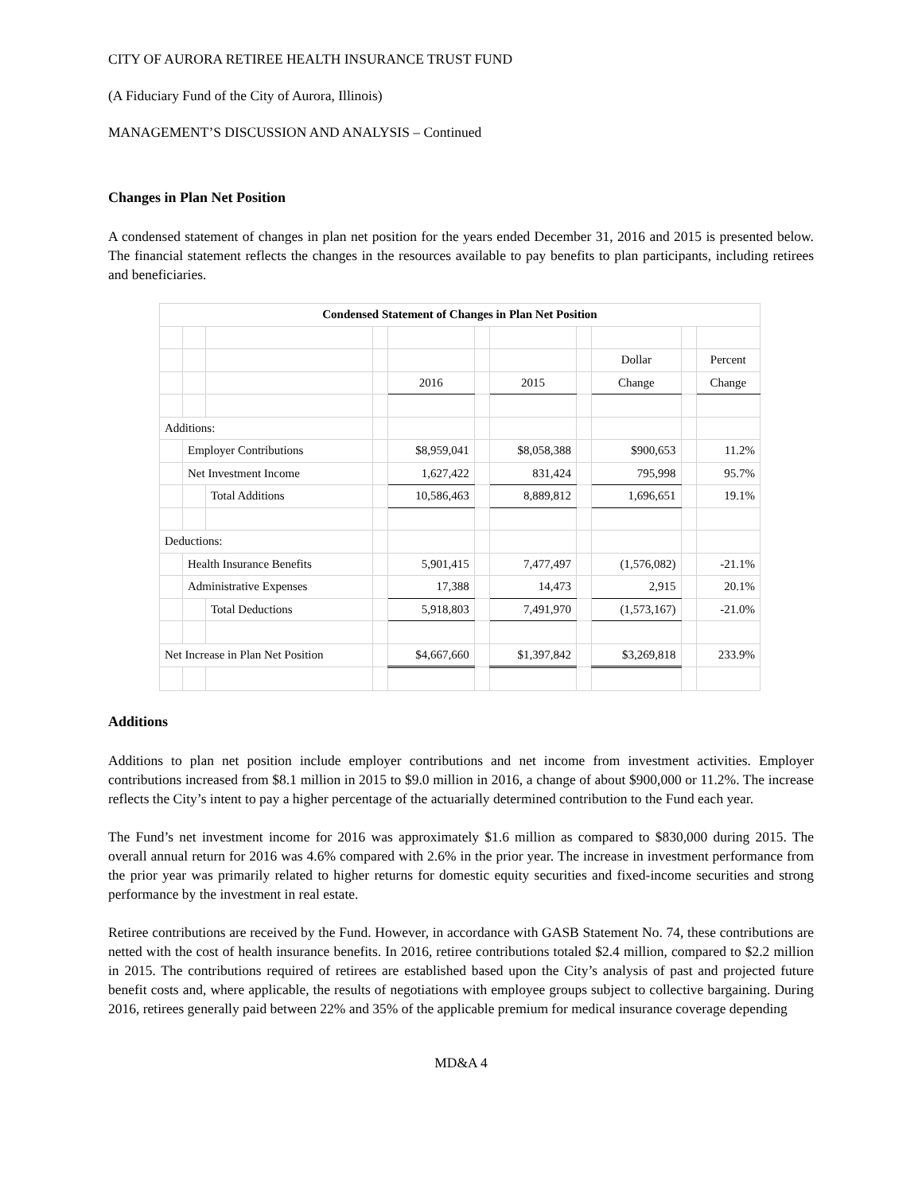CITY OF AURORA RETIREE HEALTH INSURANCE TRUST FUND
(A Fiduciary Fund of the City of Aurora, Illinois)
MANAGEMENT’S DISCUSSION AND ANALYSIS – Continued
Changes in Plan Net Position
A condensed statement of changes in plan net position for the years ended December 31, 2016 and 2015 is presented below. The financial statement reflects the changes in the resources available to pay benefits to plan participants, including retirees and beneficiaries.
| Condensed Statement of Changes in Plan Net Position | | | | | | | | | | |
| | | | | | | | | Dollar | | Percent |
| | | | | 2016 | | 2015 | | Change | | Change |
| Additions: | | | | | | | | | | |
| | Employer Contributions | | | $8,959,041 | | $8,058,388 | | $900,653 | | 11.2% |
| | Net Investment Income | | | 1,627,422 | | 831,424 | | 795,998 | | 95.7% |
| | | Total Additions | | 10,586,463 | | 8,889,812 | | 1,696,651 | | 19.1% |
| Deductions: | | | | | | | | | | |
| | Health Insurance Benefits | | | 5,901,415 | | 7,477,497 | | (1,576,082) | | -21.1% |
| | Administrative Expenses | | | 17,388 | | 14,473 | | 2,915 | | 20.1% |
| | | Total Deductions | | 5,918,803 | | 7,491,970 | | (1,573,167) | | -21.0% |
| Net Increase in Plan Net Position | | | | $4,667,660 | | $1,397,842 | | $3,269,818 | | 233.9% |
Additions
Additions to plan net position include employer contributions and net income from investment activities. Employer contributions increased from $8.1 million in 2015 to $9.0 million in 2016, a change of about $900,000 or 11.2%. The increase reflects the City’s intent to pay a higher percentage of the actuarially determined contribution to the Fund each year.
The Fund’s net investment income for 2016 was approximately $1.6 million as compared to $830,000 during 2015. The overall annual return for 2016 was 4.6% compared with 2.6% in the prior year. The increase in investment performance from the prior year was primarily related to higher returns for domestic equity securities and fixed-income securities and strong performance by the investment in real estate.
Retiree contributions are received by the Fund. However, in accordance with GASB Statement No. 74, these contributions are netted with the cost of health insurance benefits. In 2016, retiree contributions totaled $2.4 million, compared to $2.2 million in 2015. The contributions required of retirees are established based upon the City’s analysis of past and projected future benefit costs and, where applicable, the results of negotiations with employee groups subject to collective bargaining. During 2016, retirees generally paid between 22% and 35% of the applicable premium for medical insurance coverage depending
MD&A 4